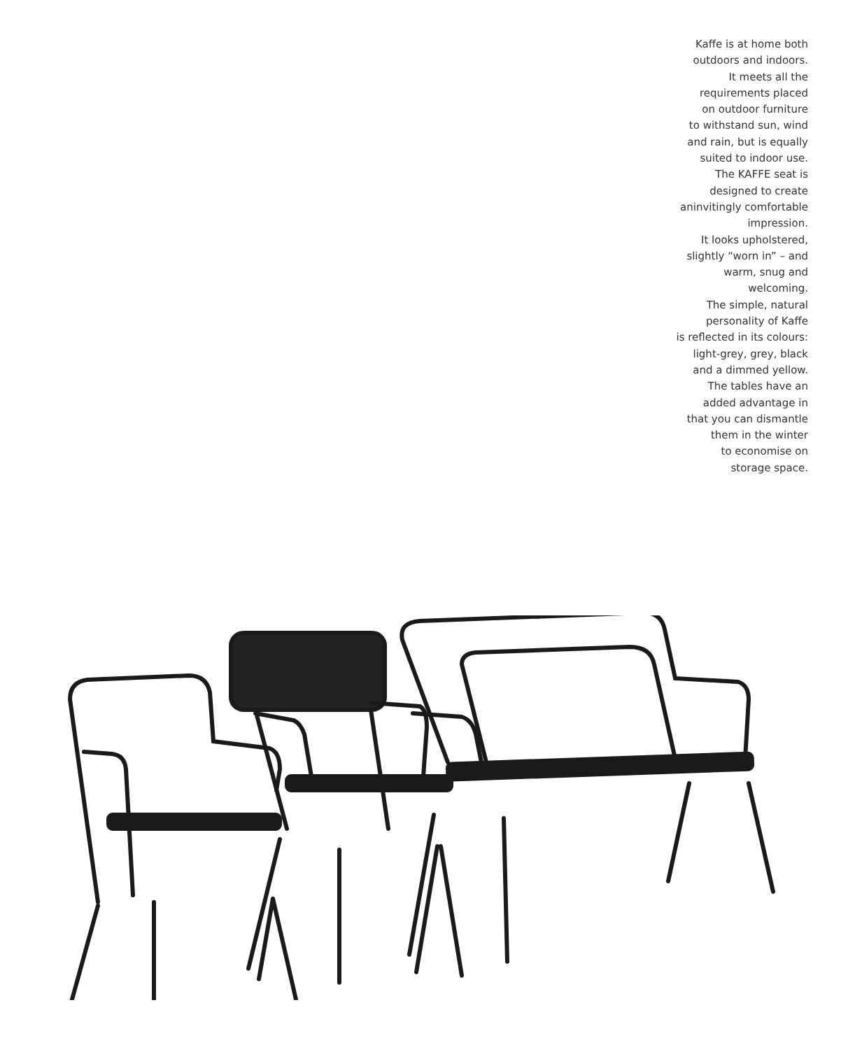Kaffe is at home both
outdoors and indoors.
It meets all the
requirements placed
on outdoor furniture
to withstand sun, wind
and rain, but is equally
suited to indoor use.
The KAFFE seat is
designed to create
aninvitingly comfortable
impression.
It looks upholstered,
slightly “worn in” – and
warm, snug and
welcoming.
The simple, natural
personality of Kaffe
is reflected in its colours:
light-grey, grey, black
and a dimmed yellow.
The tables have an
added advantage in
that you can dismantle
them in the winter
to economise on
storage space.